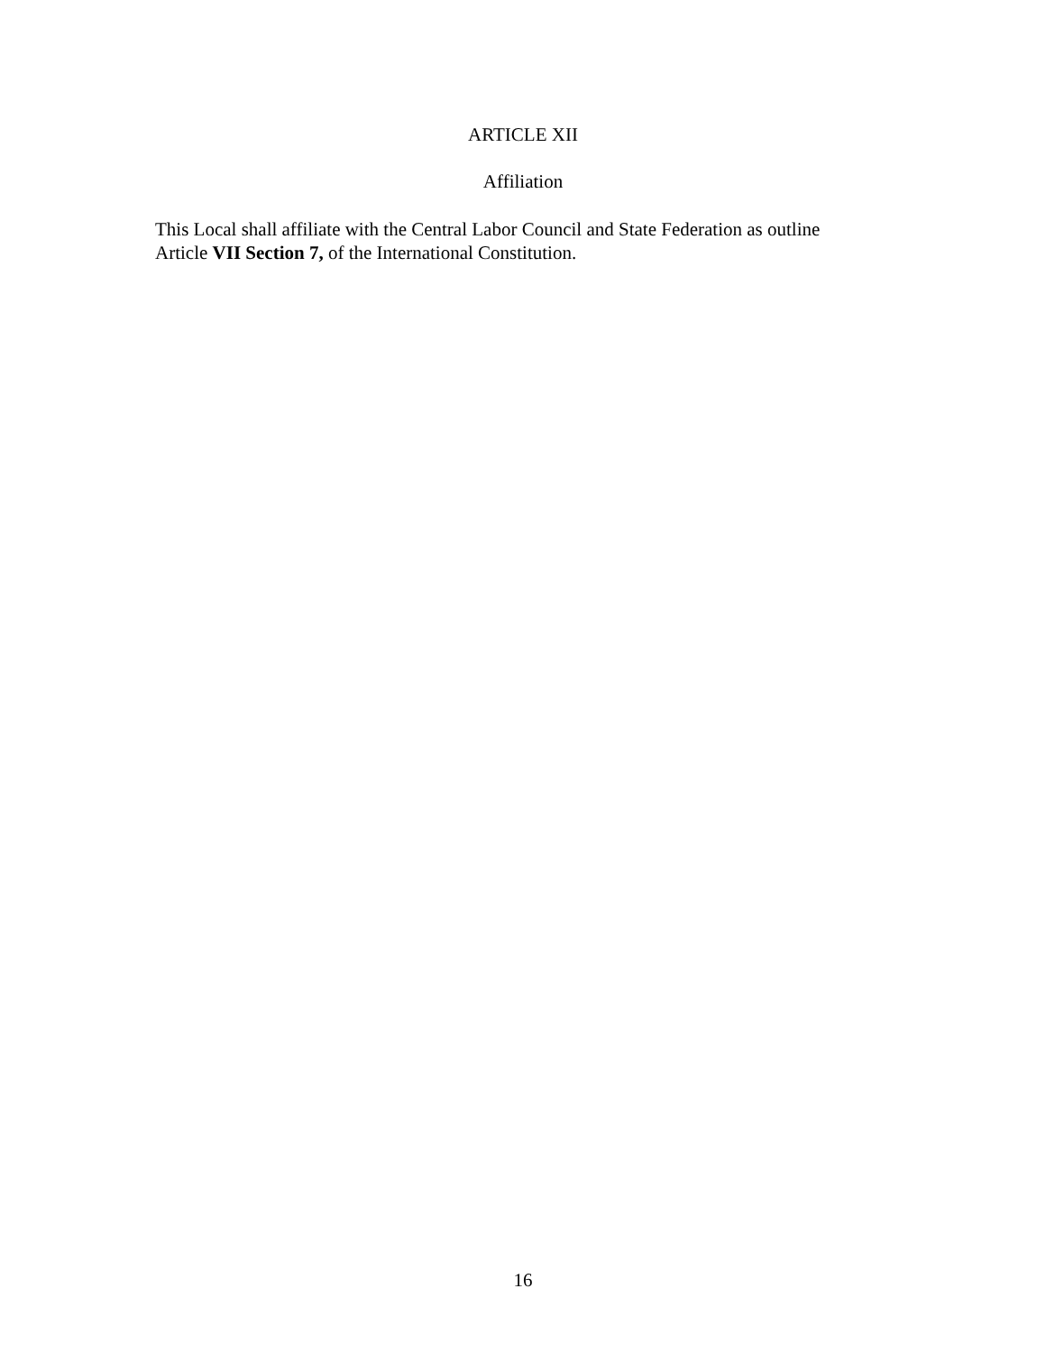ARTICLE XII
Affiliation
This Local shall affiliate with the Central Labor Council and State Federation as outline
Article VII Section 7, of the International Constitution.
16